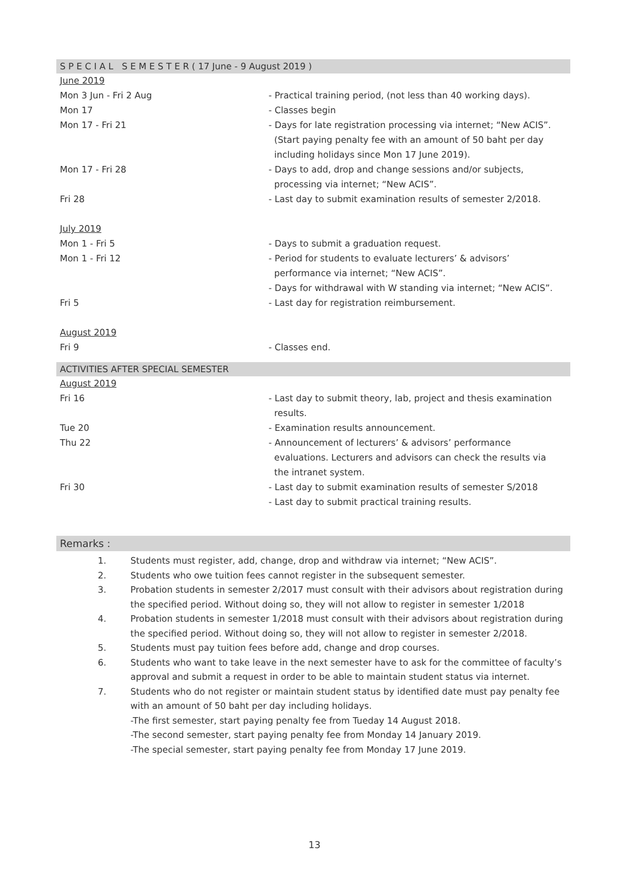S P E C I A L S E M E S T E R ( 17 June - 9 August 2019 )
| June 2019 | |
| Mon 3 Jun - Fri 2 Aug | - Practical training period, (not less than 40 working days). |
| Mon 17 | - Classes begin |
| Mon 17 - Fri 21 | - Days for late registration processing via internet; “New ACIS”. (Start paying penalty fee with an amount of 50 baht per day including holidays since Mon 17 June 2019). |
| Mon 17 - Fri 28 | - Days to add, drop and change sessions and/or subjects, processing via internet; “New ACIS”. |
| Fri 28 | - Last day to submit examination results of semester 2/2018. |
| July 2019 | |
| Mon 1 - Fri 5 | - Days to submit a graduation request. |
| Mon 1 - Fri 12 | - Period for students to evaluate lecturers’ & advisors’ performance via internet; “New ACIS”. - Days for withdrawal with W standing via internet; “New ACIS”. |
| Fri 5 | - Last day for registration reimbursement. |
| August 2019 | |
| Fri 9 | - Classes end. |
ACTIVITIES AFTER SPECIAL SEMESTER
| August 2019 | |
| Fri 16 | - Last day to submit theory, lab, project and thesis examination results. |
| Tue 20 | - Examination results announcement. |
| Thu 22 | - Announcement of lecturers’ & advisors’ performance evaluations. Lecturers and advisors can check the results via the intranet system. |
| Fri 30 | - Last day to submit examination results of semester S/2018 - Last day to submit practical training results. |
Remarks :
1. Students must register, add, change, drop and withdraw via internet; “New ACIS”.
2. Students who owe tuition fees cannot register in the subsequent semester.
3. Probation students in semester 2/2017 must consult with their advisors about registration during the specified period. Without doing so, they will not allow to register in semester 1/2018
4. Probation students in semester 1/2018 must consult with their advisors about registration during the specified period. Without doing so, they will not allow to register in semester 2/2018.
5. Students must pay tuition fees before add, change and drop courses.
6. Students who want to take leave in the next semester have to ask for the committee of faculty’s approval and submit a request in order to be able to maintain student status via internet.
7. Students who do not register or maintain student status by identified date must pay penalty fee with an amount of 50 baht per day including holidays.
-The first semester, start paying penalty fee from Tueday 14 August 2018.
-The second semester, start paying penalty fee from Monday 14 January 2019.
-The special semester, start paying penalty fee from Monday 17 June 2019.
13